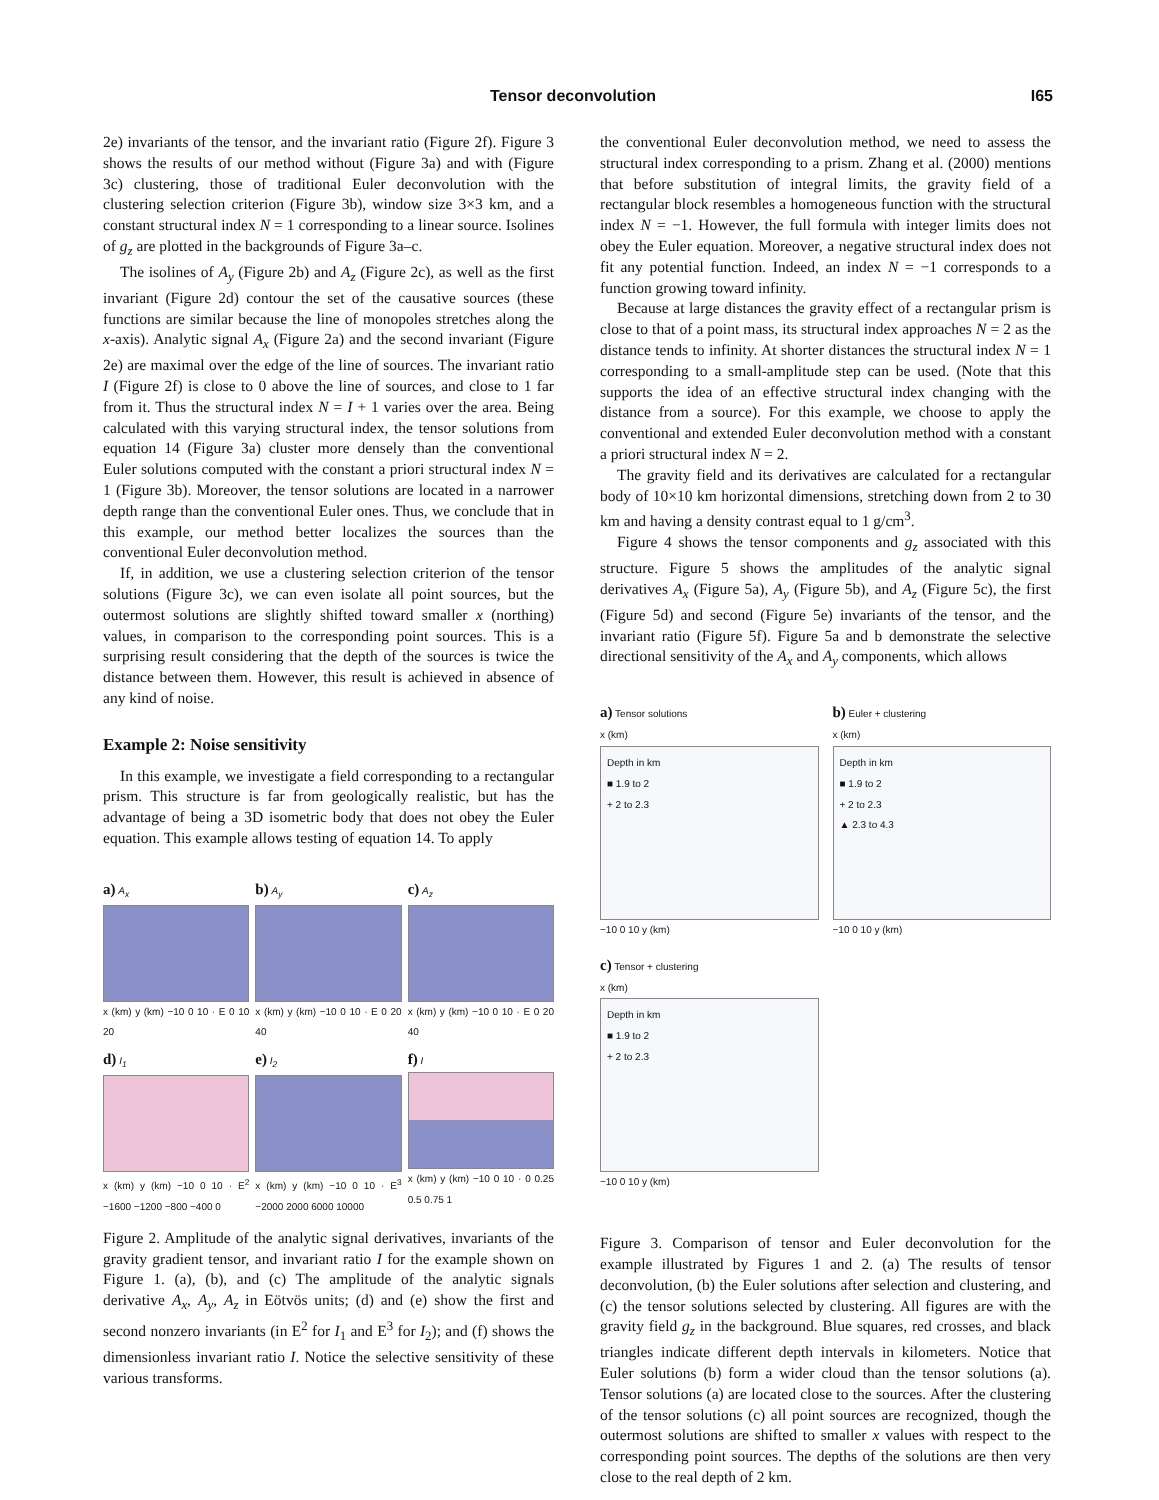Tensor deconvolution I65
2e) invariants of the tensor, and the invariant ratio (Figure 2f). Figure 3 shows the results of our method without (Figure 3a) and with (Figure 3c) clustering, those of traditional Euler deconvolution with the clustering selection criterion (Figure 3b), window size 3×3 km, and a constant structural index N = 1 corresponding to a linear source. Isolines of g<sub>z</sub> are plotted in the backgrounds of Figure 3a–c.
The isolines of A<sub>y</sub> (Figure 2b) and A<sub>z</sub> (Figure 2c), as well as the first invariant (Figure 2d) contour the set of the causative sources (these functions are similar because the line of monopoles stretches along the x-axis). Analytic signal A<sub>x</sub> (Figure 2a) and the second invariant (Figure 2e) are maximal over the edge of the line of sources. The invariant ratio I (Figure 2f) is close to 0 above the line of sources, and close to 1 far from it. Thus the structural index N = I + 1 varies over the area. Being calculated with this varying structural index, the tensor solutions from equation 14 (Figure 3a) cluster more densely than the conventional Euler solutions computed with the constant a priori structural index N = 1 (Figure 3b). Moreover, the tensor solutions are located in a narrower depth range than the conventional Euler ones. Thus, we conclude that in this example, our method better localizes the sources than the conventional Euler deconvolution method.
If, in addition, we use a clustering selection criterion of the tensor solutions (Figure 3c), we can even isolate all point sources, but the outermost solutions are slightly shifted toward smaller x (northing) values, in comparison to the corresponding point sources. This is a surprising result considering that the depth of the sources is twice the distance between them. However, this result is achieved in absence of any kind of noise.
Example 2: Noise sensitivity
In this example, we investigate a field corresponding to a rectangular prism. This structure is far from geologically realistic, but has the advantage of being a 3D isometric body that does not obey the Euler equation. This example allows testing of equation 14. To apply
a) A<sub>x</sub>
x (km) y (km) −10 0 10 · E 0 10 20
b) A<sub>y</sub>
x (km) y (km) −10 0 10 · E 0 20 40
c) A<sub>z</sub>
x (km) y (km) −10 0 10 · E 0 20 40
d) I<sub>1</sub>
x (km) y (km) −10 0 10 · E<sup>2</sup> −1600 −1200 −800 −400 0
e) I<sub>2</sub>
x (km) y (km) −10 0 10 · E<sup>3</sup> −2000 2000 6000 10000
f) I
x (km) y (km) −10 0 10 · 0 0.25 0.5 0.75 1
Figure 2. Amplitude of the analytic signal derivatives, invariants of the gravity gradient tensor, and invariant ratio I for the example shown on Figure 1. (a), (b), and (c) The amplitude of the analytic signals derivative A<sub>x</sub>, A<sub>y</sub>, A<sub>z</sub> in Eötvös units; (d) and (e) show the first and second nonzero invariants (in E<sup>2</sup> for I<sub>1</sub> and E<sup>3</sup> for I<sub>2</sub>); and (f) shows the dimensionless invariant ratio I. Notice the selective sensitivity of these various transforms.
the conventional Euler deconvolution method, we need to assess the structural index corresponding to a prism. Zhang et al. (2000) mentions that before substitution of integral limits, the gravity field of a rectangular block resembles a homogeneous function with the structural index N = −1. However, the full formula with integer limits does not obey the Euler equation. Moreover, a negative structural index does not fit any potential function. Indeed, an index N = −1 corresponds to a function growing toward infinity.
Because at large distances the gravity effect of a rectangular prism is close to that of a point mass, its structural index approaches N = 2 as the distance tends to infinity. At shorter distances the structural index N = 1 corresponding to a small-amplitude step can be used. (Note that this supports the idea of an effective structural index changing with the distance from a source). For this example, we choose to apply the conventional and extended Euler deconvolution method with a constant a priori structural index N = 2.
The gravity field and its derivatives are calculated for a rectangular body of 10×10 km horizontal dimensions, stretching down from 2 to 30 km and having a density contrast equal to 1 g/cm<sup>3</sup>.
Figure 4 shows the tensor components and g<sub>z</sub> associated with this structure. Figure 5 shows the amplitudes of the analytic signal derivatives A<sub>x</sub> (Figure 5a), A<sub>y</sub> (Figure 5b), and A<sub>z</sub> (Figure 5c), the first (Figure 5d) and second (Figure 5e) invariants of the tensor, and the invariant ratio (Figure 5f). Figure 5a and b demonstrate the selective directional sensitivity of the A<sub>x</sub> and A<sub>y</sub> components, which allows
a) Tensor solutions
x (km)
Depth in km
■ 1.9 to 2
+ 2 to 2.3
−10 0 10 y (km)
b) Euler + clustering
x (km)
Depth in km
■ 1.9 to 2
+ 2 to 2.3
▲ 2.3 to 4.3
−10 0 10 y (km)
c) Tensor + clustering
x (km)
Depth in km
■ 1.9 to 2
+ 2 to 2.3
−10 0 10 y (km)
Figure 3. Comparison of tensor and Euler deconvolution for the example illustrated by Figures 1 and 2. (a) The results of tensor deconvolution, (b) the Euler solutions after selection and clustering, and (c) the tensor solutions selected by clustering. All figures are with the gravity field g<sub>z</sub> in the background. Blue squares, red crosses, and black triangles indicate different depth intervals in kilometers. Notice that Euler solutions (b) form a wider cloud than the tensor solutions (a). Tensor solutions (a) are located close to the sources. After the clustering of the tensor solutions (c) all point sources are recognized, though the outermost solutions are shifted to smaller x values with respect to the corresponding point sources. The depths of the solutions are then very close to the real depth of 2 km.